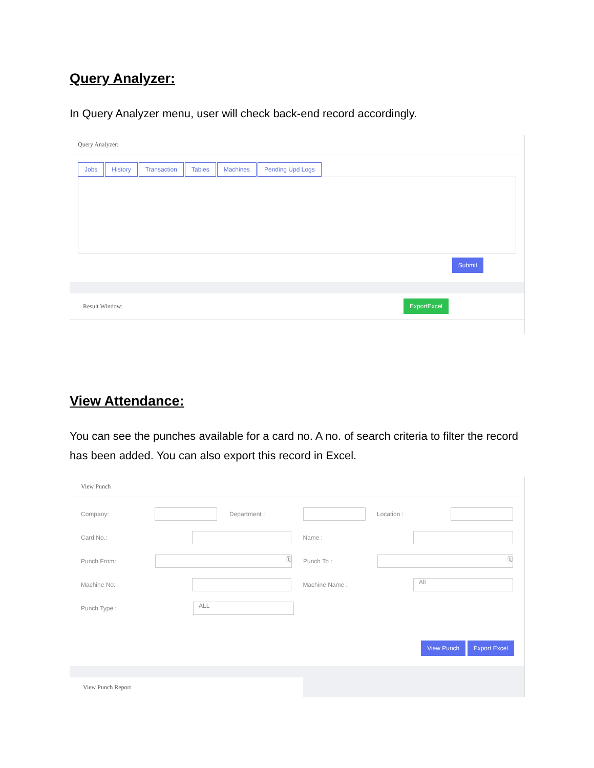Query Analyzer:
In Query Analyzer menu, user will check back-end record accordingly.
Query Analyzer:
Jobs History Transaction Tables Machines Pending Upd Logs
Submit
Result Window: ExportExcel
View Attendance:
You can see the punches available for a card no. A no. of search criteria to filter the record has been added. You can also export this record in Excel.
View Punch
Company: Department : Location :
Card No.: Name :
Punch From: 🗓 Punch To : 🗓
Machine No: Machine Name : All
Punch Type : ALL
View Punch Export Excel
View Punch Report